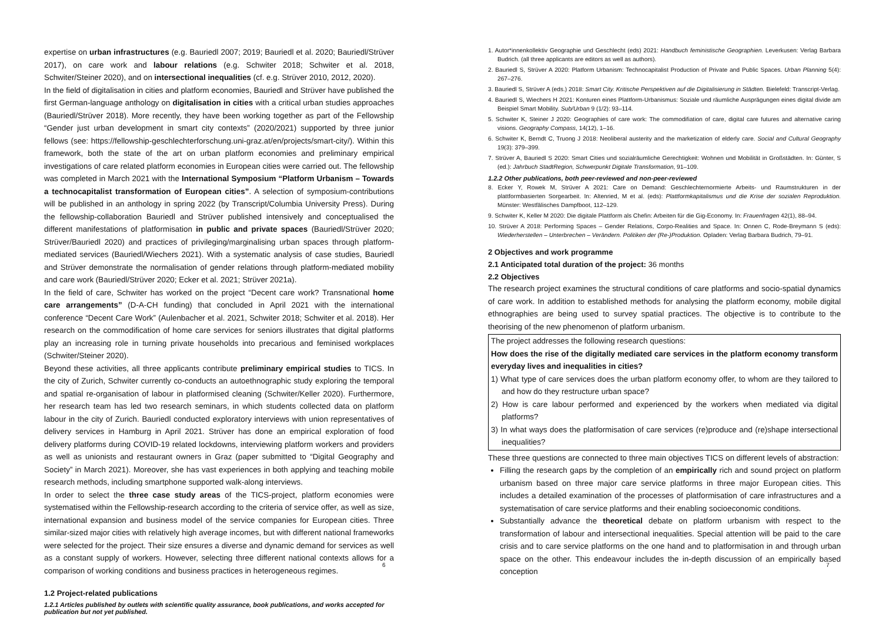expertise on urban infrastructures (e.g. Bauriedl 2007; 2019; Bauriedl et al. 2020; Bauriedl/Strüver 2017), on care work and labour relations (e.g. Schwiter 2018; Schwiter et al. 2018, Schwiter/Steiner 2020), and on intersectional inequalities (cf. e.g. Strüver 2010, 2012, 2020).
In the field of digitalisation in cities and platform economies, Bauriedl and Strüver have published the first German-language anthology on digitalisation in cities with a critical urban studies approaches (Bauriedl/Strüver 2018). More recently, they have been working together as part of the Fellowship “Gender just urban development in smart city contexts” (2020/2021) supported by three junior fellows (see: https://fellowship-geschlechterforschung.uni-graz.at/en/projects/smart-city/). Within this framework, both the state of the art on urban platform economies and preliminary empirical investigations of care related platform economies in European cities were carried out. The fellowship was completed in March 2021 with the International Symposium “Platform Urbanism – Towards a technocapitalist transformation of European cities”. A selection of symposium-contributions will be published in an anthology in spring 2022 (by Transcript/Columbia University Press). During the fellowship-collaboration Bauriedl and Strüver published intensively and conceptualised the different manifestations of platformisation in public and private spaces (Bauriedl/Strüver 2020; Strüver/Bauriedl 2020) and practices of privileging/marginalising urban spaces through platform-mediated services (Bauriedl/Wiechers 2021). With a systematic analysis of case studies, Bauriedl and Strüver demonstrate the normalisation of gender relations through platform-mediated mobility and care work (Bauriedl/Strüver 2020; Ecker et al. 2021; Strüver 2021a).
In the field of care, Schwiter has worked on the project “Decent care work? Transnational home care arrangements” (D-A-CH funding) that concluded in April 2021 with the international conference “Decent Care Work” (Aulenbacher et al. 2021, Schwiter 2018; Schwiter et al. 2018). Her research on the commodification of home care services for seniors illustrates that digital platforms play an increasing role in turning private households into precarious and feminised workplaces (Schwiter/Steiner 2020).
Beyond these activities, all three applicants contribute preliminary empirical studies to TICS. In the city of Zurich, Schwiter currently co-conducts an autoethnographic study exploring the temporal and spatial re-organisation of labour in platformised cleaning (Schwiter/Keller 2020). Furthermore, her research team has led two research seminars, in which students collected data on platform labour in the city of Zurich. Bauriedl conducted exploratory interviews with union representatives of delivery services in Hamburg in April 2021. Strüver has done an empirical exploration of food delivery platforms during COVID-19 related lockdowns, interviewing platform workers and providers as well as unionists and restaurant owners in Graz (paper submitted to “Digital Geography and Society” in March 2021). Moreover, she has vast experiences in both applying and teaching mobile research methods, including smartphone supported walk-along interviews.
In order to select the three case study areas of the TICS-project, platform economies were systematised within the Fellowship-research according to the criteria of service offer, as well as size, international expansion and business model of the service companies for European cities. Three similar-sized major cities with relatively high average incomes, but with different national frameworks were selected for the project. Their size ensures a diverse and dynamic demand for services as well as a constant supply of workers. However, selecting three different national contexts allows for a comparison of working conditions and business practices in heterogeneous regimes.
1.2 Project-related publications
1.2.1 Articles published by outlets with scientific quality assurance, book publications, and works accepted for publication but not yet published.
6
1. Autor*innenkollektiv Geographie und Geschlecht (eds) 2021: Handbuch feministische Geographien. Leverkusen: Verlag Barbara Budrich. (all three applicants are editors as well as authors).
2. Bauriedl S, Strüver A 2020: Platform Urbanism: Technocapitalist Production of Private and Public Spaces. Urban Planning 5(4): 267–276.
3. Bauriedl S, Strüver A (eds.) 2018: Smart City. Kritische Perspektiven auf die Digitalisierung in Städten. Bielefeld: Transcript-Verlag.
4. Bauriedl S, Wiechers H 2021: Konturen eines Plattform-Urbanismus: Soziale und räumliche Ausprägungen eines digital divide am Beispiel Smart Mobility. Sub/Urban 9 (1/2): 93–114.
5. Schwiter K, Steiner J 2020: Geographies of care work: The commodifiation of care, digital care futures and alternative caring visions. Geography Compass, 14(12), 1–16.
6. Schwiter K, Berndt C, Truong J 2018: Neoliberal austerity and the marketization of elderly care. Social and Cultural Geography 19(3): 379–399.
7. Strüver A, Bauriedl S 2020: Smart Cities und sozialräumliche Gerechtigkeit: Wohnen und Mobilität in Großstädten. In: Günter, S (ed.): Jahrbuch StadtRegion, Schwerpunkt Digitale Transformation, 91–109.
1.2.2 Other publications, both peer-reviewed and non-peer-reviewed
8. Ecker Y, Rowek M, Strüver A 2021: Care on Demand: Geschlechternormierte Arbeits- und Raumstrukturen in der plattformbasierten Sorgearbeit. In: Altenried, M et al. (eds): Plattformkapitalismus und die Krise der sozialen Reproduktion. Münster: Westfälisches Dampfboot, 112–129.
9. Schwiter K, Keller M 2020: Die digitale Plattform als Chefin: Arbeiten für die Gig-Economy. In: Frauenfragen 42(1), 88–94.
10. Strüver A 2018: Performing Spaces – Gender Relations, Corpo-Realities and Space. In: Onnen C, Rode-Breymann S (eds): Wiederherstellen – Unterbrechen – Verändern. Politiken der (Re-)Produktion. Opladen: Verlag Barbara Budrich, 79–91.
2 Objectives and work programme
2.1 Anticipated total duration of the project: 36 months
2.2 Objectives
The research project examines the structural conditions of care platforms and socio-spatial dynamics of care work. In addition to established methods for analysing the platform economy, mobile digital ethnographies are being used to survey spatial practices. The objective is to contribute to the theorising of the new phenomenon of platform urbanism.
The project addresses the following research questions:
How does the rise of the digitally mediated care services in the platform economy transform everyday lives and inequalities in cities?
1) What type of care services does the urban platform economy offer, to whom are they tailored to and how do they restructure urban space?
2) How is care labour performed and experienced by the workers when mediated via digital platforms?
3) In what ways does the platformisation of care services (re)produce and (re)shape intersectional inequalities?
These three questions are connected to three main objectives TICS on different levels of abstraction:
Filling the research gaps by the completion of an empirically rich and sound project on platform urbanism based on three major care service platforms in three major European cities. This includes a detailed examination of the processes of platformisation of care infrastructures and a systematisation of care service platforms and their enabling socioeconomic conditions.
Substantially advance the theoretical debate on platform urbanism with respect to the transformation of labour and intersectional inequalities. Special attention will be paid to the care crisis and to care service platforms on the one hand and to platformisation in and through urban space on the other. This endeavour includes the in-depth discussion of an empirically based conception
7